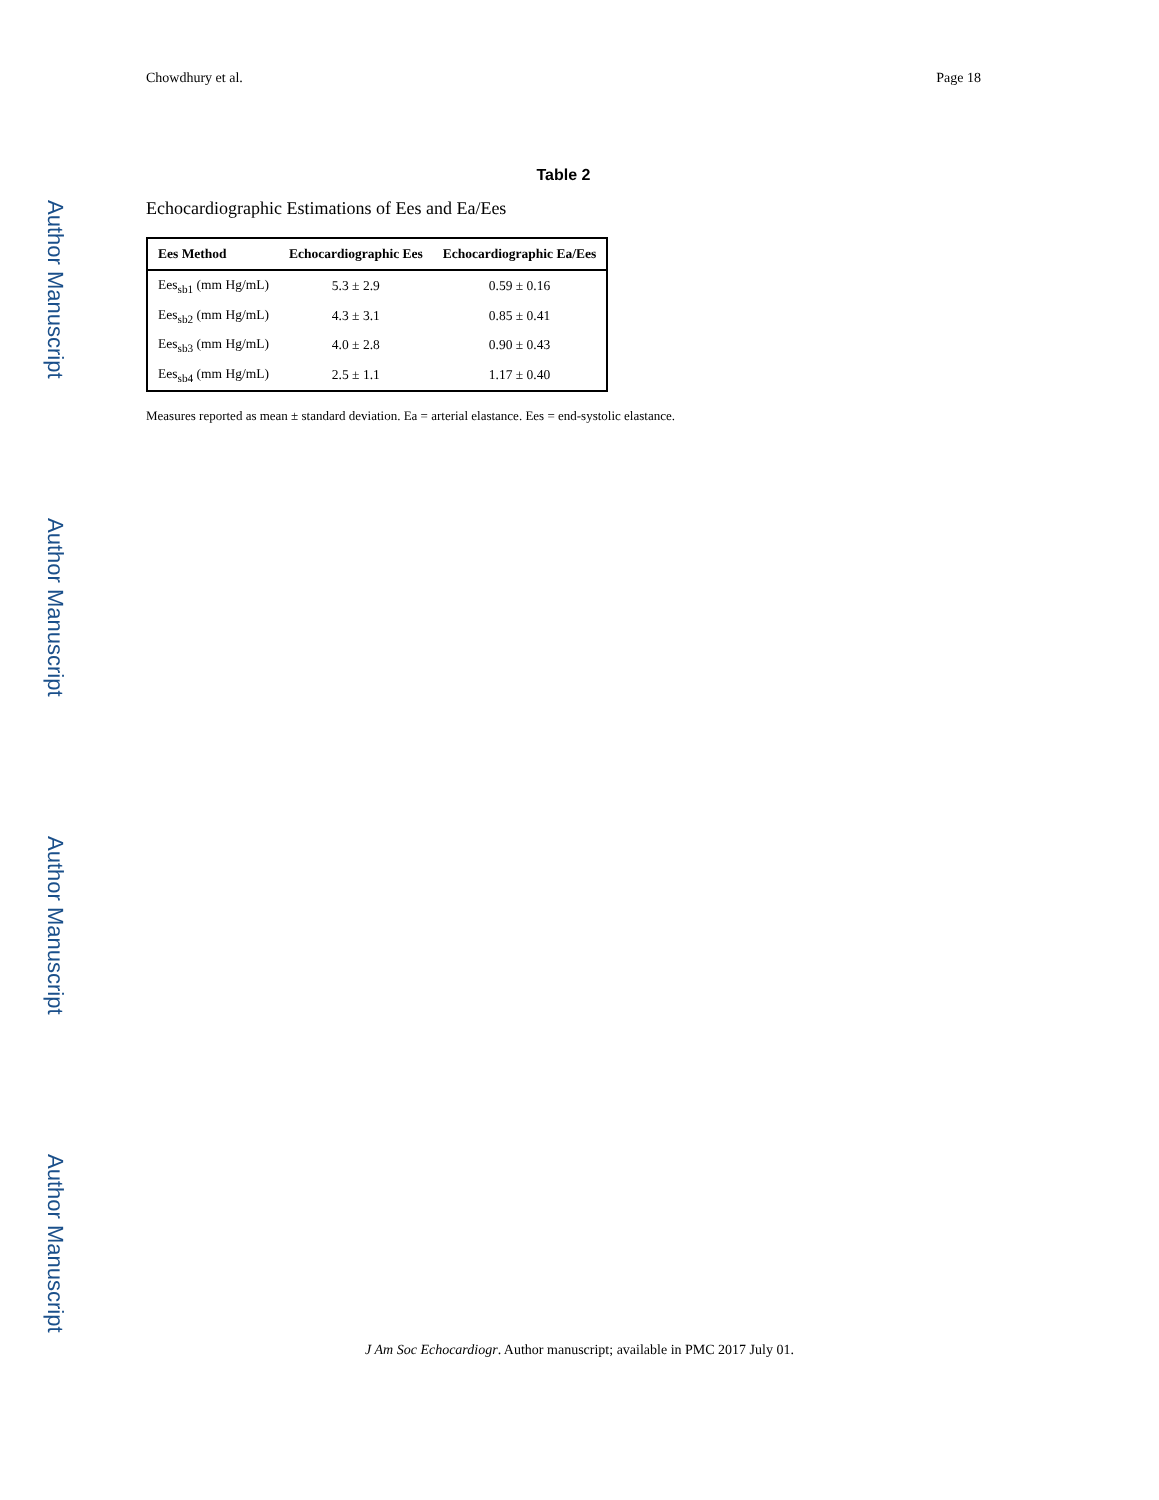Author Manuscript
Author Manuscript
Author Manuscript
Author Manuscript
Chowdhury et al. Page 18
Table 2
Echocardiographic Estimations of Ees and Ea/Ees
| Ees Method | Echocardiographic Ees | Echocardiographic Ea/Ees |
| --- | --- | --- |
| Ees<sub>sb1</sub> (mm Hg/mL) | 5.3 ± 2.9 | 0.59 ± 0.16 |
| Ees<sub>sb2</sub> (mm Hg/mL) | 4.3 ± 3.1 | 0.85 ± 0.41 |
| Ees<sub>sb3</sub> (mm Hg/mL) | 4.0 ± 2.8 | 0.90 ± 0.43 |
| Ees<sub>sb4</sub> (mm Hg/mL) | 2.5 ± 1.1 | 1.17 ± 0.40 |
Measures reported as mean ± standard deviation. Ea = arterial elastance. Ees = end-systolic elastance.
J Am Soc Echocardiogr. Author manuscript; available in PMC 2017 July 01.